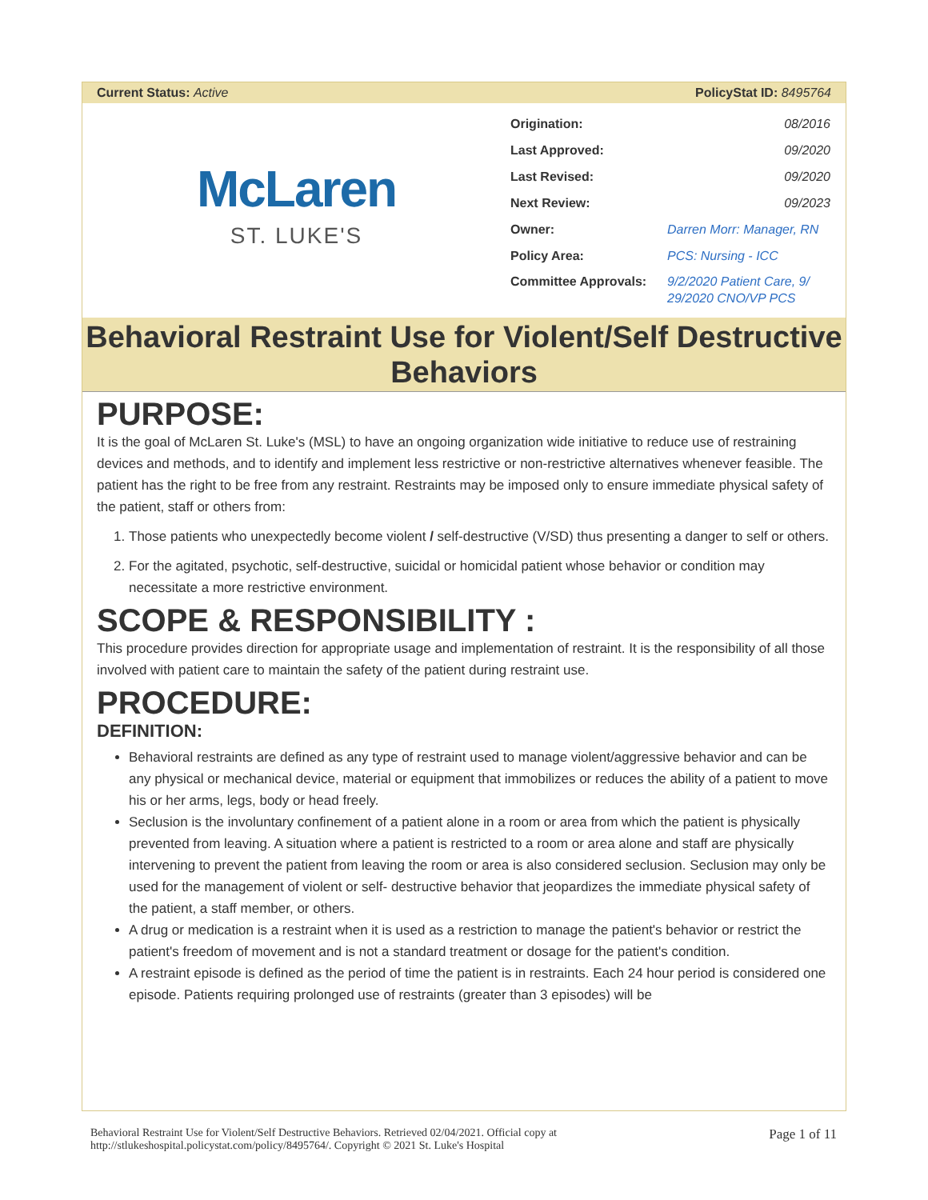Current Status: Active PolicyStat ID: 8495764
McLaren
ST. LUKE'S
| Origination: | 08/2016 |
| Last Approved: | 09/2020 |
| Last Revised: | 09/2020 |
| Next Review: | 09/2023 |
| Owner: | Darren Morr: Manager, RN |
| Policy Area: | PCS: Nursing - ICC |
| Committee Approvals: | 9/2/2020 Patient Care, 9/ 29/2020 CNO/VP PCS |
Behavioral Restraint Use for Violent/Self Destructive Behaviors
PURPOSE:
It is the goal of McLaren St. Luke's (MSL) to have an ongoing organization wide initiative to reduce use of restraining devices and methods, and to identify and implement less restrictive or non-restrictive alternatives whenever feasible. The patient has the right to be free from any restraint. Restraints may be imposed only to ensure immediate physical safety of the patient, staff or others from:
1. Those patients who unexpectedly become violent / self-destructive (V/SD) thus presenting a danger to self or others.
2. For the agitated, psychotic, self-destructive, suicidal or homicidal patient whose behavior or condition may necessitate a more restrictive environment.
SCOPE & RESPONSIBILITY :
This procedure provides direction for appropriate usage and implementation of restraint. It is the responsibility of all those involved with patient care to maintain the safety of the patient during restraint use.
PROCEDURE:
DEFINITION:
Behavioral restraints are defined as any type of restraint used to manage violent/aggressive behavior and can be any physical or mechanical device, material or equipment that immobilizes or reduces the ability of a patient to move his or her arms, legs, body or head freely.
Seclusion is the involuntary confinement of a patient alone in a room or area from which the patient is physically prevented from leaving. A situation where a patient is restricted to a room or area alone and staff are physically intervening to prevent the patient from leaving the room or area is also considered seclusion. Seclusion may only be used for the management of violent or self- destructive behavior that jeopardizes the immediate physical safety of the patient, a staff member, or others.
A drug or medication is a restraint when it is used as a restriction to manage the patient's behavior or restrict the patient's freedom of movement and is not a standard treatment or dosage for the patient's condition.
A restraint episode is defined as the period of time the patient is in restraints. Each 24 hour period is considered one episode. Patients requiring prolonged use of restraints (greater than 3 episodes) will be
Behavioral Restraint Use for Violent/Self Destructive Behaviors. Retrieved 02/04/2021. Official copy at
http://stlukeshospital.policystat.com/policy/8495764/. Copyright © 2021 St. Luke's Hospital Page 1 of 11